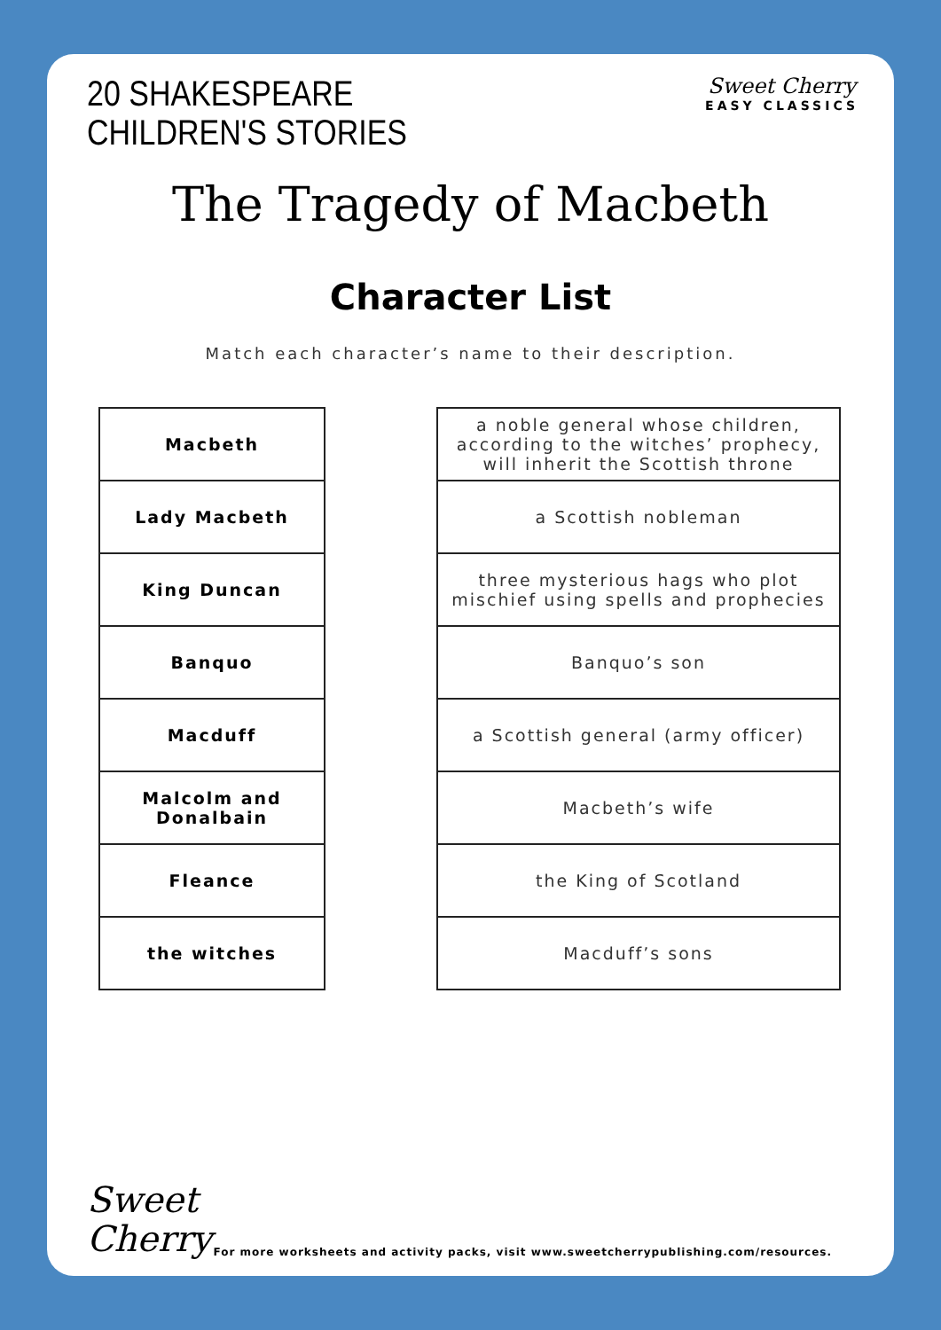20 SHAKESPEARE
CHILDREN'S STORIES
Sweet Cherry
EASY CLASSICS
The Tragedy of Macbeth
Character List
Match each character’s name to their description.
| Macbeth |
| Lady Macbeth |
| King Duncan |
| Banquo |
| Macduff |
| Malcolm and Donalbain |
| Fleance |
| the witches |
| a noble general whose children, according to the witches’ prophecy, will inherit the Scottish throne |
| a Scottish nobleman |
| three mysterious hags who plot mischief using spells and prophecies |
| Banquo’s son |
| a Scottish general (army officer) |
| Macbeth’s wife |
| the King of Scotland |
| Macduff’s sons |
Sweet
Cherry
For more worksheets and activity packs, visit www.sweetcherrypublishing.com/resources.